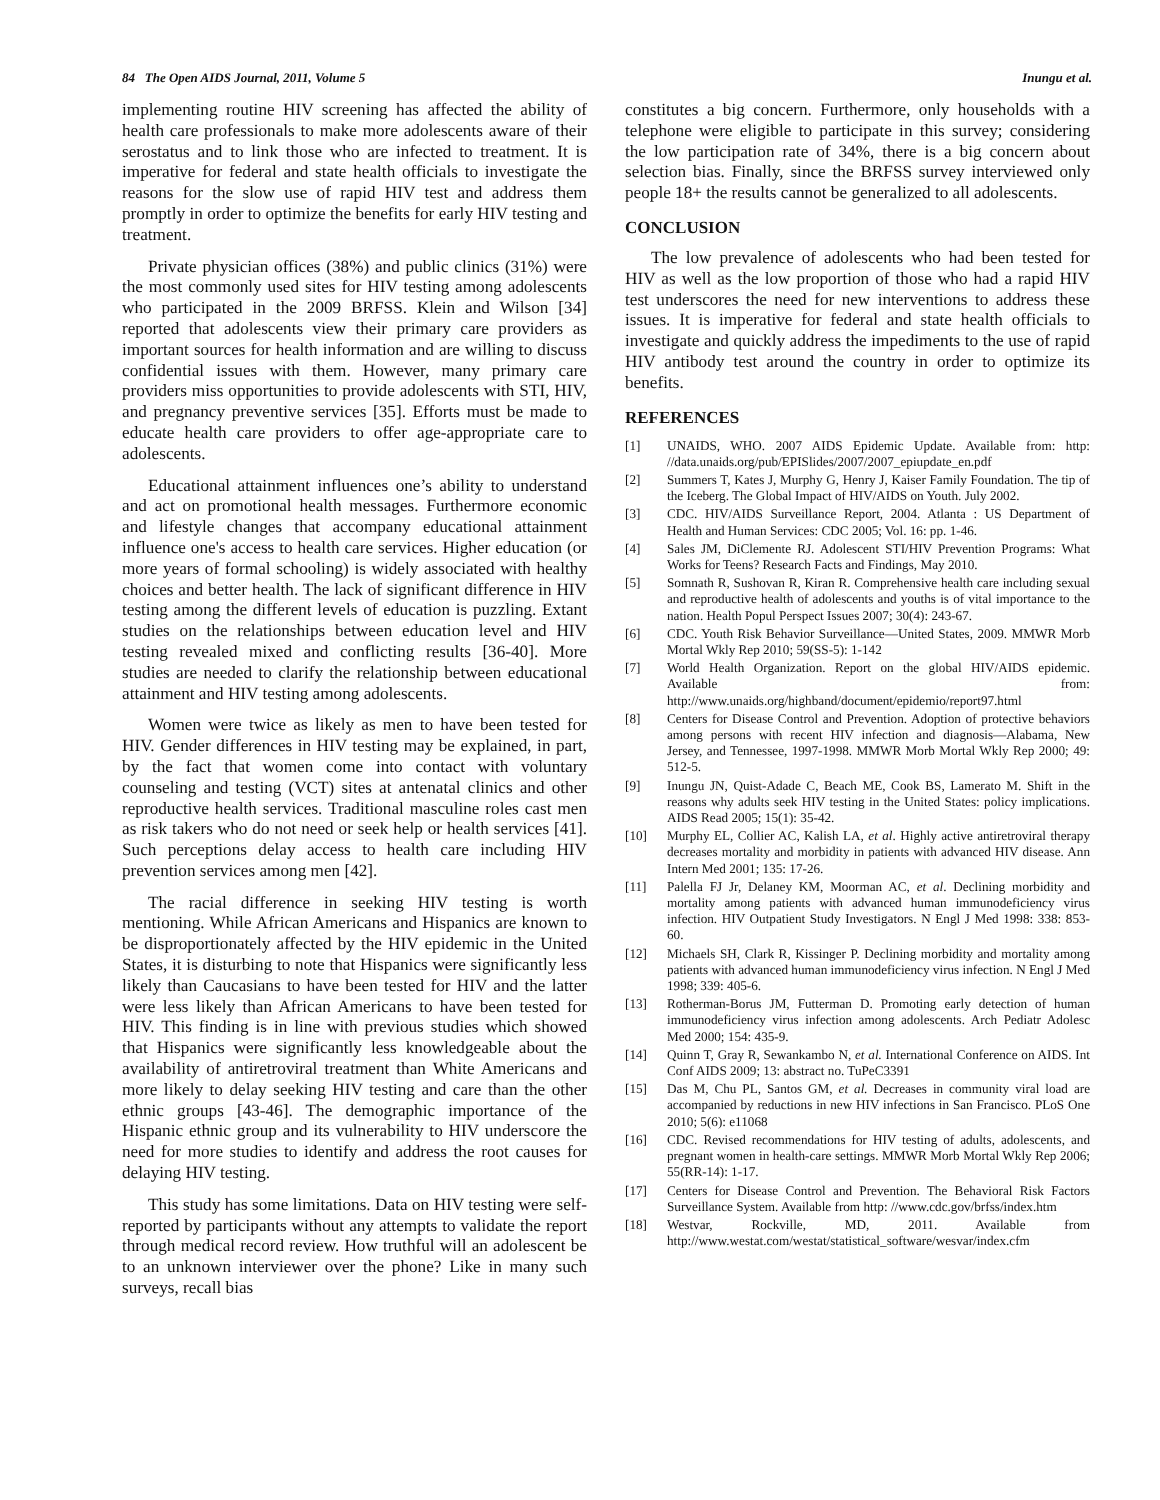84 The Open AIDS Journal, 2011, Volume 5 Inungu et al.
implementing routine HIV screening has affected the ability of health care professionals to make more adolescents aware of their serostatus and to link those who are infected to treatment. It is imperative for federal and state health officials to investigate the reasons for the slow use of rapid HIV test and address them promptly in order to optimize the benefits for early HIV testing and treatment.
Private physician offices (38%) and public clinics (31%) were the most commonly used sites for HIV testing among adolescents who participated in the 2009 BRFSS. Klein and Wilson [34] reported that adolescents view their primary care providers as important sources for health information and are willing to discuss confidential issues with them. However, many primary care providers miss opportunities to provide adolescents with STI, HIV, and pregnancy preventive services [35]. Efforts must be made to educate health care providers to offer age-appropriate care to adolescents.
Educational attainment influences one’s ability to understand and act on promotional health messages. Furthermore economic and lifestyle changes that accompany educational attainment influence one's access to health care services. Higher education (or more years of formal schooling) is widely associated with healthy choices and better health. The lack of significant difference in HIV testing among the different levels of education is puzzling. Extant studies on the relationships between education level and HIV testing revealed mixed and conflicting results [36-40]. More studies are needed to clarify the relationship between educational attainment and HIV testing among adolescents.
Women were twice as likely as men to have been tested for HIV. Gender differences in HIV testing may be explained, in part, by the fact that women come into contact with voluntary counseling and testing (VCT) sites at antenatal clinics and other reproductive health services. Traditional masculine roles cast men as risk takers who do not need or seek help or health services [41]. Such perceptions delay access to health care including HIV prevention services among men [42].
The racial difference in seeking HIV testing is worth mentioning. While African Americans and Hispanics are known to be disproportionately affected by the HIV epidemic in the United States, it is disturbing to note that Hispanics were significantly less likely than Caucasians to have been tested for HIV and the latter were less likely than African Americans to have been tested for HIV. This finding is in line with previous studies which showed that Hispanics were significantly less knowledgeable about the availability of antiretroviral treatment than White Americans and more likely to delay seeking HIV testing and care than the other ethnic groups [43-46]. The demographic importance of the Hispanic ethnic group and its vulnerability to HIV underscore the need for more studies to identify and address the root causes for delaying HIV testing.
This study has some limitations. Data on HIV testing were self-reported by participants without any attempts to validate the report through medical record review. How truthful will an adolescent be to an unknown interviewer over the phone? Like in many such surveys, recall bias
constitutes a big concern. Furthermore, only households with a telephone were eligible to participate in this survey; considering the low participation rate of 34%, there is a big concern about selection bias. Finally, since the BRFSS survey interviewed only people 18+ the results cannot be generalized to all adolescents.
CONCLUSION
The low prevalence of adolescents who had been tested for HIV as well as the low proportion of those who had a rapid HIV test underscores the need for new interventions to address these issues. It is imperative for federal and state health officials to investigate and quickly address the impediments to the use of rapid HIV antibody test around the country in order to optimize its benefits.
REFERENCES
[1] UNAIDS, WHO. 2007 AIDS Epidemic Update. Available from: http: //data.unaids.org/pub/EPISlides/2007/2007_epiupdate_en.pdf
[2] Summers T, Kates J, Murphy G, Henry J, Kaiser Family Foundation. The tip of the Iceberg. The Global Impact of HIV/AIDS on Youth. July 2002.
[3] CDC. HIV/AIDS Surveillance Report, 2004. Atlanta : US Department of Health and Human Services: CDC 2005; Vol. 16: pp. 1-46.
[4] Sales JM, DiClemente RJ. Adolescent STI/HIV Prevention Programs: What Works for Teens? Research Facts and Findings, May 2010.
[5] Somnath R, Sushovan R, Kiran R. Comprehensive health care including sexual and reproductive health of adolescents and youths is of vital importance to the nation. Health Popul Perspect Issues 2007; 30(4): 243-67.
[6] CDC. Youth Risk Behavior Surveillance—United States, 2009. MMWR Morb Mortal Wkly Rep 2010; 59(SS-5): 1-142
[7] World Health Organization. Report on the global HIV/AIDS epidemic. Available from: http://www.unaids.org/highband/document/epidemio/report97.html
[8] Centers for Disease Control and Prevention. Adoption of protective behaviors among persons with recent HIV infection and diagnosis—Alabama, New Jersey, and Tennessee, 1997-1998. MMWR Morb Mortal Wkly Rep 2000; 49: 512-5.
[9] Inungu JN, Quist-Adade C, Beach ME, Cook BS, Lamerato M. Shift in the reasons why adults seek HIV testing in the United States: policy implications. AIDS Read 2005; 15(1): 35-42.
[10] Murphy EL, Collier AC, Kalish LA, et al. Highly active antiretroviral therapy decreases mortality and morbidity in patients with advanced HIV disease. Ann Intern Med 2001; 135: 17-26.
[11] Palella FJ Jr, Delaney KM, Moorman AC, et al. Declining morbidity and mortality among patients with advanced human immunodeficiency virus infection. HIV Outpatient Study Investigators. N Engl J Med 1998: 338: 853-60.
[12] Michaels SH, Clark R, Kissinger P. Declining morbidity and mortality among patients with advanced human immunodeficiency virus infection. N Engl J Med 1998; 339: 405-6.
[13] Rotherman-Borus JM, Futterman D. Promoting early detection of human immunodeficiency virus infection among adolescents. Arch Pediatr Adolesc Med 2000; 154: 435-9.
[14] Quinn T, Gray R, Sewankambo N, et al. International Conference on AIDS. Int Conf AIDS 2009; 13: abstract no. TuPeC3391
[15] Das M, Chu PL, Santos GM, et al. Decreases in community viral load are accompanied by reductions in new HIV infections in San Francisco. PLoS One 2010; 5(6): e11068
[16] CDC. Revised recommendations for HIV testing of adults, adolescents, and pregnant women in health-care settings. MMWR Morb Mortal Wkly Rep 2006; 55(RR-14): 1-17.
[17] Centers for Disease Control and Prevention. The Behavioral Risk Factors Surveillance System. Available from http: //www.cdc.gov/brfss/index.htm
[18] Westvar, Rockville, MD, 2011. Available from http://www.westat.com/westat/statistical_software/wesvar/index.cfm